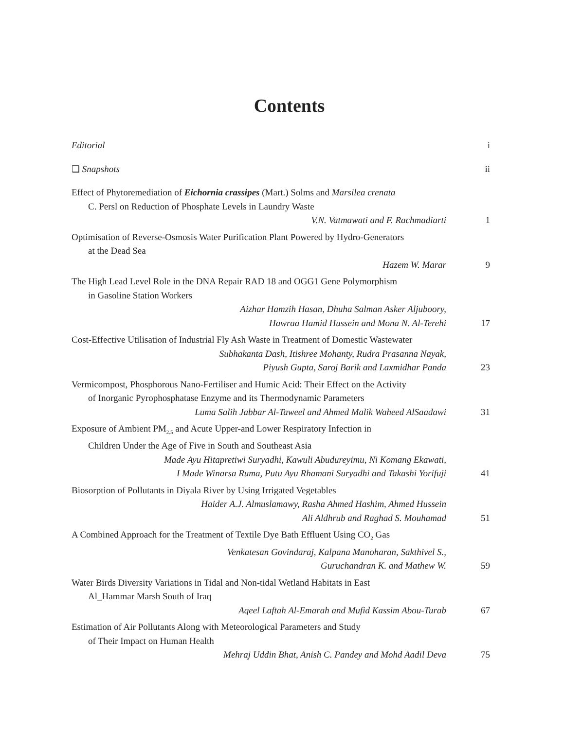Contents
Editorial i
❑ Snapshots ii
Effect of Phytoremediation of Eichornia crassipes (Mart.) Solms and Marsilea crenata
C. Persl on Reduction of Phosphate Levels in Laundry Waste
V.N. Vatmawati and F. Rachmadiarti 1
Optimisation of Reverse-Osmosis Water Purification Plant Powered by Hydro-Generators
at the Dead Sea
Hazem W. Marar 9
The High Lead Level Role in the DNA Repair RAD 18 and OGG1 Gene Polymorphism
in Gasoline Station Workers
Aizhar Hamzih Hasan, Dhuha Salman Asker Aljuboory,
Hawraa Hamid Hussein and Mona N. Al-Terehi 17
Cost-Effective Utilisation of Industrial Fly Ash Waste in Treatment of Domestic Wastewater
Subhakanta Dash, Itishree Mohanty, Rudra Prasanna Nayak,
Piyush Gupta, Saroj Barik and Laxmidhar Panda 23
Vermicompost, Phosphorous Nano-Fertiliser and Humic Acid: Their Effect on the Activity
of Inorganic Pyrophosphatase Enzyme and its Thermodynamic Parameters
Luma Salih Jabbar Al-Taweel and Ahmed Malik Waheed AlSaadawi 31
Exposure of Ambient PM<sub>2.5</sub> and Acute Upper-and Lower Respiratory Infection in
Children Under the Age of Five in South and Southeast Asia
Made Ayu Hitapretiwi Suryadhi, Kawuli Abudureyimu, Ni Komang Ekawati,
I Made Winarsa Ruma, Putu Ayu Rhamani Suryadhi and Takashi Yorifuji 41
Biosorption of Pollutants in Diyala River by Using Irrigated Vegetables
Haider A.J. Almuslamawy, Rasha Ahmed Hashim, Ahmed Hussein
Ali Aldhrub and Raghad S. Mouhamad 51
A Combined Approach for the Treatment of Textile Dye Bath Effluent Using CO<sub>2</sub> Gas
Venkatesan Govindaraj, Kalpana Manoharan, Sakthivel S.,
Guruchandran K. and Mathew W. 59
Water Birds Diversity Variations in Tidal and Non-tidal Wetland Habitats in East
Al_Hammar Marsh South of Iraq
Aqeel Laftah Al-Emarah and Mufid Kassim Abou-Turab 67
Estimation of Air Pollutants Along with Meteorological Parameters and Study
of Their Impact on Human Health
Mehraj Uddin Bhat, Anish C. Pandey and Mohd Aadil Deva 75